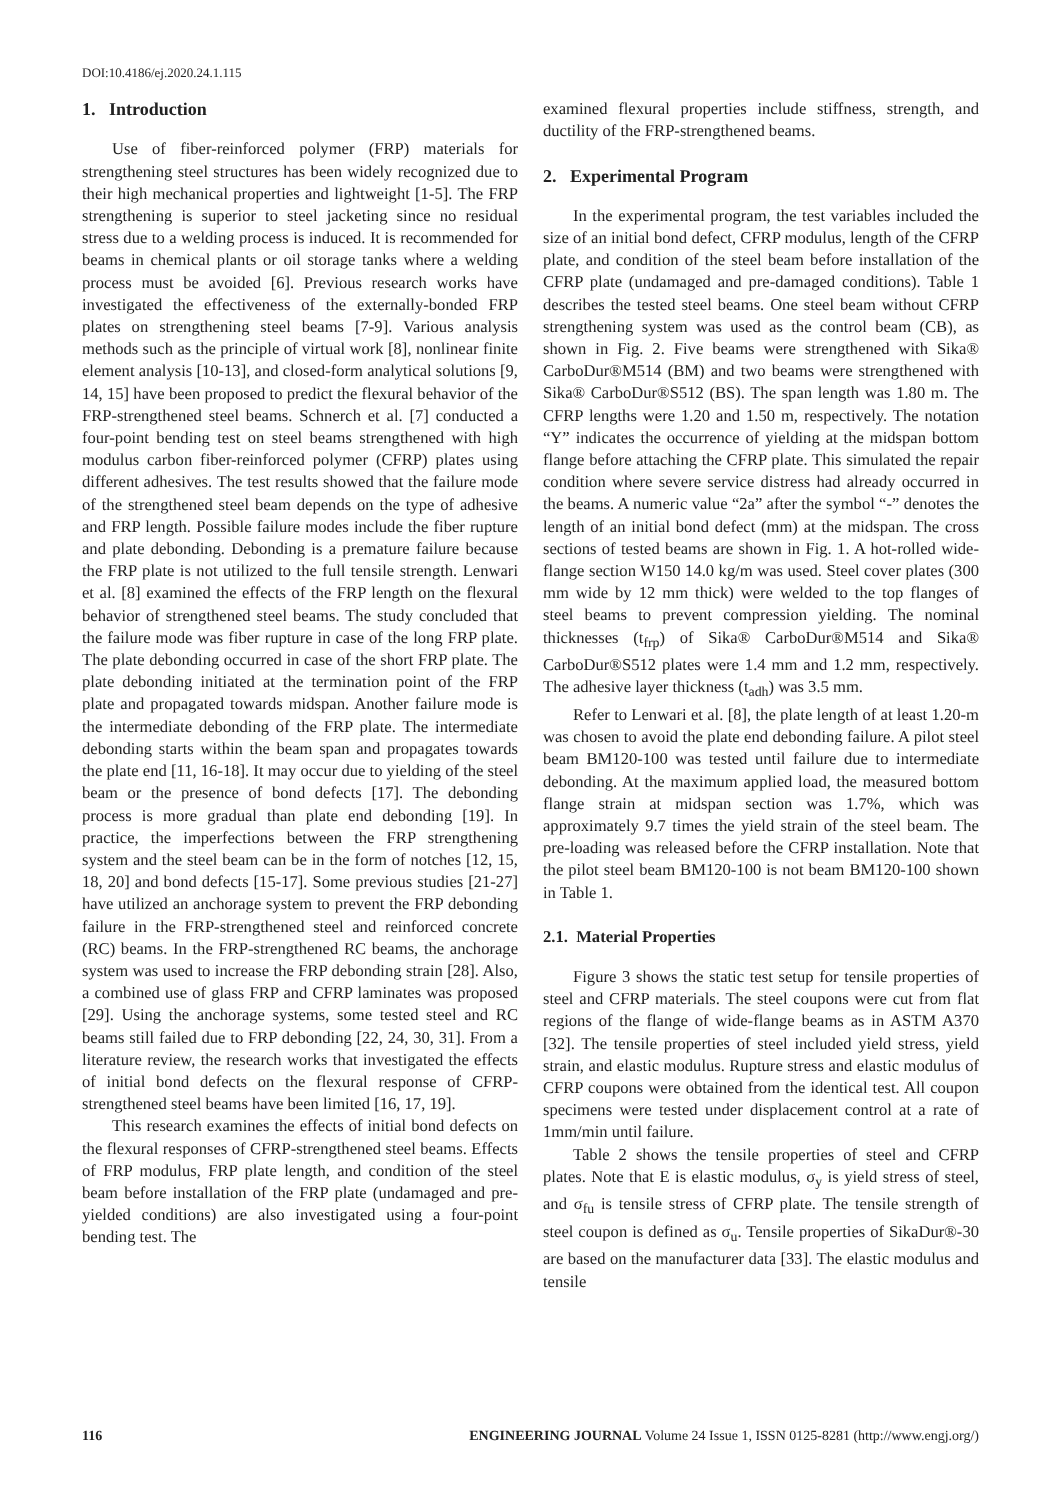DOI:10.4186/ej.2020.24.1.115
1. Introduction
Use of fiber-reinforced polymer (FRP) materials for strengthening steel structures has been widely recognized due to their high mechanical properties and lightweight [1-5]. The FRP strengthening is superior to steel jacketing since no residual stress due to a welding process is induced. It is recommended for beams in chemical plants or oil storage tanks where a welding process must be avoided [6]. Previous research works have investigated the effectiveness of the externally-bonded FRP plates on strengthening steel beams [7-9]. Various analysis methods such as the principle of virtual work [8], nonlinear finite element analysis [10-13], and closed-form analytical solutions [9, 14, 15] have been proposed to predict the flexural behavior of the FRP-strengthened steel beams. Schnerch et al. [7] conducted a four-point bending test on steel beams strengthened with high modulus carbon fiber-reinforced polymer (CFRP) plates using different adhesives. The test results showed that the failure mode of the strengthened steel beam depends on the type of adhesive and FRP length. Possible failure modes include the fiber rupture and plate debonding. Debonding is a premature failure because the FRP plate is not utilized to the full tensile strength. Lenwari et al. [8] examined the effects of the FRP length on the flexural behavior of strengthened steel beams. The study concluded that the failure mode was fiber rupture in case of the long FRP plate. The plate debonding occurred in case of the short FRP plate. The plate debonding initiated at the termination point of the FRP plate and propagated towards midspan. Another failure mode is the intermediate debonding of the FRP plate. The intermediate debonding starts within the beam span and propagates towards the plate end [11, 16-18]. It may occur due to yielding of the steel beam or the presence of bond defects [17]. The debonding process is more gradual than plate end debonding [19]. In practice, the imperfections between the FRP strengthening system and the steel beam can be in the form of notches [12, 15, 18, 20] and bond defects [15-17]. Some previous studies [21-27] have utilized an anchorage system to prevent the FRP debonding failure in the FRP-strengthened steel and reinforced concrete (RC) beams. In the FRP-strengthened RC beams, the anchorage system was used to increase the FRP debonding strain [28]. Also, a combined use of glass FRP and CFRP laminates was proposed [29]. Using the anchorage systems, some tested steel and RC beams still failed due to FRP debonding [22, 24, 30, 31]. From a literature review, the research works that investigated the effects of initial bond defects on the flexural response of CFRP-strengthened steel beams have been limited [16, 17, 19].
This research examines the effects of initial bond defects on the flexural responses of CFRP-strengthened steel beams. Effects of FRP modulus, FRP plate length, and condition of the steel beam before installation of the FRP plate (undamaged and pre-yielded conditions) are also investigated using a four-point bending test. The
examined flexural properties include stiffness, strength, and ductility of the FRP-strengthened beams.
2. Experimental Program
In the experimental program, the test variables included the size of an initial bond defect, CFRP modulus, length of the CFRP plate, and condition of the steel beam before installation of the CFRP plate (undamaged and pre-damaged conditions). Table 1 describes the tested steel beams. One steel beam without CFRP strengthening system was used as the control beam (CB), as shown in Fig. 2. Five beams were strengthened with Sika® CarboDur®M514 (BM) and two beams were strengthened with Sika® CarboDur®S512 (BS). The span length was 1.80 m. The CFRP lengths were 1.20 and 1.50 m, respectively. The notation “Y” indicates the occurrence of yielding at the midspan bottom flange before attaching the CFRP plate. This simulated the repair condition where severe service distress had already occurred in the beams. A numeric value “2a” after the symbol “-” denotes the length of an initial bond defect (mm) at the midspan. The cross sections of tested beams are shown in Fig. 1. A hot-rolled wide-flange section W150 14.0 kg/m was used. Steel cover plates (300 mm wide by 12 mm thick) were welded to the top flanges of steel beams to prevent compression yielding. The nominal thicknesses (t<sub>frp</sub>) of Sika® CarboDur®M514 and Sika® CarboDur®S512 plates were 1.4 mm and 1.2 mm, respectively. The adhesive layer thickness (t<sub>adh</sub>) was 3.5 mm.
Refer to Lenwari et al. [8], the plate length of at least 1.20-m was chosen to avoid the plate end debonding failure. A pilot steel beam BM120-100 was tested until failure due to intermediate debonding. At the maximum applied load, the measured bottom flange strain at midspan section was 1.7%, which was approximately 9.7 times the yield strain of the steel beam. The pre-loading was released before the CFRP installation. Note that the pilot steel beam BM120-100 is not beam BM120-100 shown in Table 1.
2.1. Material Properties
Figure 3 shows the static test setup for tensile properties of steel and CFRP materials. The steel coupons were cut from flat regions of the flange of wide-flange beams as in ASTM A370 [32]. The tensile properties of steel included yield stress, yield strain, and elastic modulus. Rupture stress and elastic modulus of CFRP coupons were obtained from the identical test. All coupon specimens were tested under displacement control at a rate of 1mm/min until failure.
Table 2 shows the tensile properties of steel and CFRP plates. Note that E is elastic modulus, σ<sub>y</sub> is yield stress of steel, and σ<sub>fu</sub> is tensile stress of CFRP plate. The tensile strength of steel coupon is defined as σ<sub>u</sub>. Tensile properties of SikaDur®-30 are based on the manufacturer data [33]. The elastic modulus and tensile
116 ENGINEERING JOURNAL Volume 24 Issue 1, ISSN 0125-8281 (http://www.engj.org/)